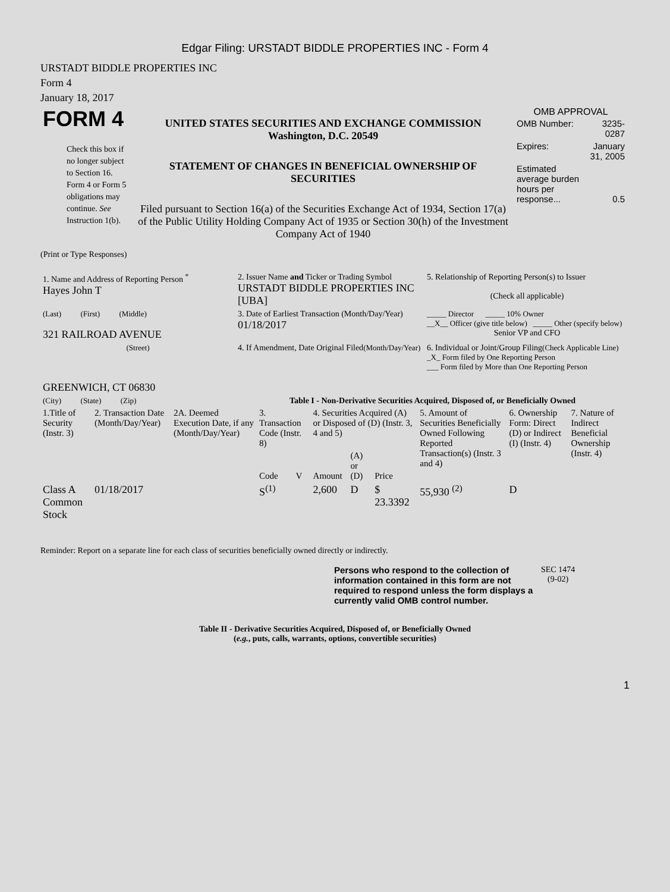Edgar Filing: URSTADT BIDDLE PROPERTIES INC - Form 4
URSTADT BIDDLE PROPERTIES INC
Form 4
January 18, 2017
| FORM 4 Check this box if no longer subject to Section 16. Form 4 or Form 5 obligations may continue. See Instruction 1(b). | UNITED STATES SECURITIES AND EXCHANGE COMMISSION Washington, D.C. 20549 STATEMENT OF CHANGES IN BENEFICIAL OWNERSHIP OF SECURITIES Filed pursuant to Section 16(a) of the Securities Exchange Act of 1934, Section 17(a) of the Public Utility Holding Company Act of 1935 or Section 30(h) of the Investment Company Act of 1940 | OMB APPROVAL / OMB Number: / 3235-0287 / / Expires: / January 31, 2005 / / Estimated average burden hours per response... / 0.5 / |
(Print or Type Responses)
| 1. Name and Address of Reporting Person <sup>*</sup> Hayes John T | 2. Issuer Name and Ticker or Trading Symbol URSTADT BIDDLE PROPERTIES INC [UBA] | 5. Relationship of Reporting Person(s) to Issuer (Check all applicable) |
| (Last) (First) (Middle) 321 RAILROAD AVENUE | 3. Date of Earliest Transaction (Month/Day/Year) 01/18/2017 | _____ Director _____ 10% Owner __X__ Officer (give title below) _____ Other (specify below) Senior VP and CFO |
| (Street) GREENWICH, CT 06830 | 4. If Amendment, Date Original Filed (Month/Day/Year) | 6. Individual or Joint/Group Filing (Check Applicable Line) _X_ Form filed by One Reporting Person ___ Form filed by More than One Reporting Person |
| (City) (State) (Zip) | Table I - Non-Derivative Securities Acquired, Disposed of, or Beneficially Owned | |
| 1.Title of Security (Instr. 3) | 2. Transaction Date (Month/Day/Year) | 2A. Deemed Execution Date, if any (Month/Day/Year) | 3. Transaction Code (Instr. 8) | | 4. Securities Acquired (A) or Disposed of (D) (Instr. 3, 4 and 5) | | | 5. Amount of Securities Beneficially Owned Following Reported Transaction(s) (Instr. 3 and 4) | 6. Ownership Form: Direct (D) or Indirect (I) (Instr. 4) | 7. Nature of Indirect Beneficial Ownership (Instr. 4) |
| --- | --- | --- | --- | --- | --- | --- | --- | --- | --- | --- |
| | | | Code | V | Amount | (A) or (D) | Price | | | |
| Class A Common Stock | 01/18/2017 | | S<sup>(1)</sup> | | 2,600 | D | $ 23.3392 | 55,930 <sup>(2)</sup> | D | |
Reminder: Report on a separate line for each class of securities beneficially owned directly or indirectly.
| Persons who respond to the collection of information contained in this form are not required to respond unless the form displays a currently valid OMB control number. | SEC 1474 (9-02) |
Table II - Derivative Securities Acquired, Disposed of, or Beneficially Owned
(e.g., puts, calls, warrants, options, convertible securities)
1